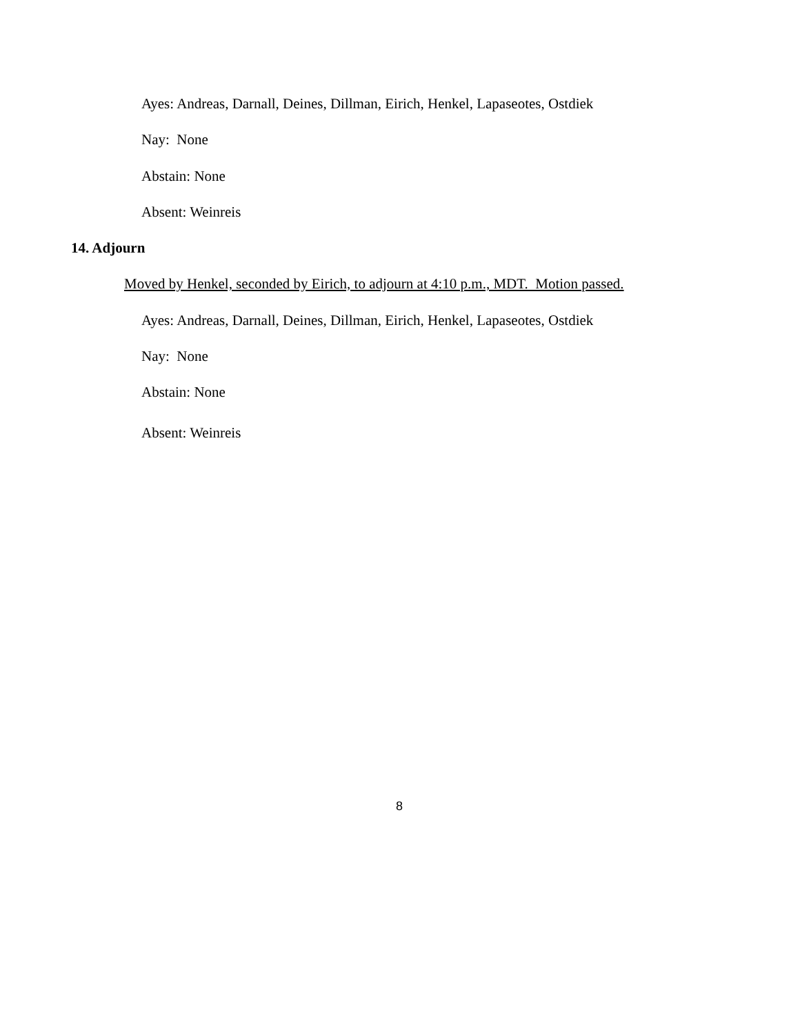Ayes: Andreas, Darnall, Deines, Dillman, Eirich, Henkel, Lapaseotes, Ostdiek
Nay: None
Abstain: None
Absent: Weinreis
14. Adjourn
Moved by Henkel, seconded by Eirich, to adjourn at 4:10 p.m., MDT. Motion passed.
Ayes: Andreas, Darnall, Deines, Dillman, Eirich, Henkel, Lapaseotes, Ostdiek
Nay: None
Abstain: None
Absent: Weinreis
8